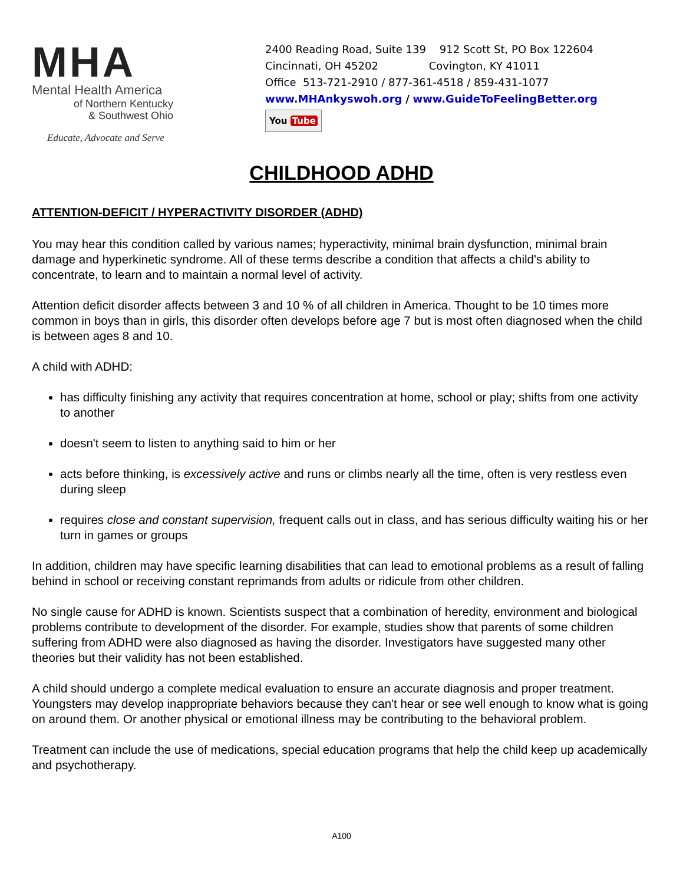MHA
Mental Health America
of Northern Kentucky
& Southwest Ohio
Educate, Advocate and Serve
2400 Reading Road, Suite 139 912 Scott St, PO Box 122604
Cincinnati, OH 45202 Covington, KY 41011
Office 513-721-2910 / 877-361-4518 / 859-431-1077
www.MHAnkyswoh.org / www.GuideToFeelingBetter.org
You Tube
CHILDHOOD ADHD
ATTENTION-DEFICIT / HYPERACTIVITY DISORDER (ADHD)
You may hear this condition called by various names; hyperactivity, minimal brain dysfunction, minimal brain damage and hyperkinetic syndrome. All of these terms describe a condition that affects a child's ability to concentrate, to learn and to maintain a normal level of activity.
Attention deficit disorder affects between 3 and 10 % of all children in America. Thought to be 10 times more common in boys than in girls, this disorder often develops before age 7 but is most often diagnosed when the child is between ages 8 and 10.
A child with ADHD:
has difficulty finishing any activity that requires concentration at home, school or play; shifts from one activity to another
doesn't seem to listen to anything said to him or her
acts before thinking, is excessively active and runs or climbs nearly all the time, often is very restless even during sleep
requires close and constant supervision, frequent calls out in class, and has serious difficulty waiting his or her turn in games or groups
In addition, children may have specific learning disabilities that can lead to emotional problems as a result of falling behind in school or receiving constant reprimands from adults or ridicule from other children.
No single cause for ADHD is known. Scientists suspect that a combination of heredity, environment and biological problems contribute to development of the disorder. For example, studies show that parents of some children suffering from ADHD were also diagnosed as having the disorder. Investigators have suggested many other theories but their validity has not been established.
A child should undergo a complete medical evaluation to ensure an accurate diagnosis and proper treatment. Youngsters may develop inappropriate behaviors because they can't hear or see well enough to know what is going on around them. Or another physical or emotional illness may be contributing to the behavioral problem.
Treatment can include the use of medications, special education programs that help the child keep up academically and psychotherapy.
A100